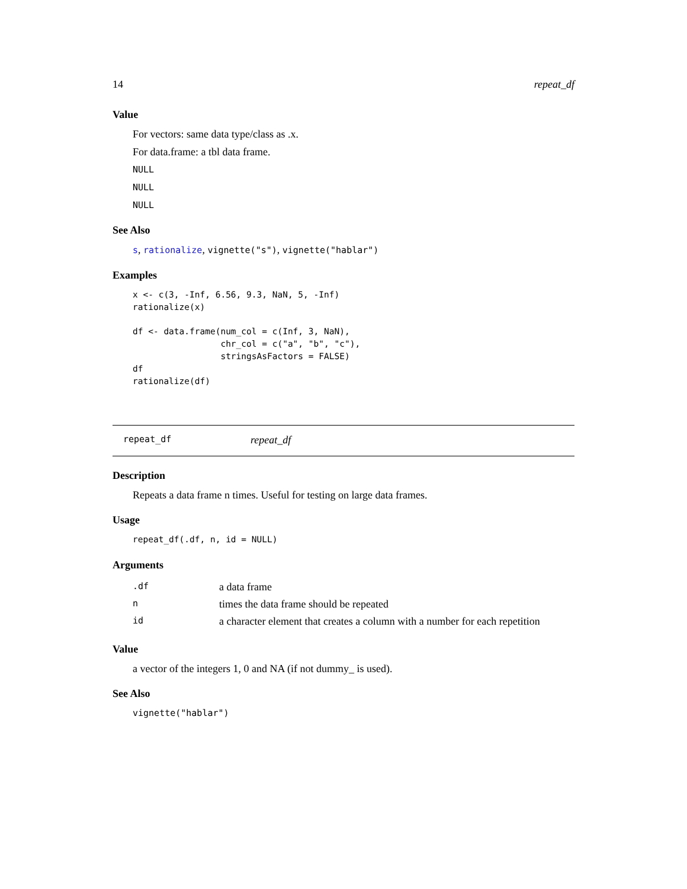14 repeat_df
Value
For vectors: same data type/class as .x.
For data.frame: a tbl data frame.
NULL
NULL
NULL
See Also
s, rationalize, vignette("s"), vignette("hablar")
Examples
x <- c(3, -Inf, 6.56, 9.3, NaN, 5, -Inf)
rationalize(x)

df <- data.frame(num_col = c(Inf, 3, NaN),
                 chr_col = c("a", "b", "c"),
                 stringsAsFactors = FALSE)
df
rationalize(df)
repeat_df repeat_df
Description
Repeats a data frame n times. Useful for testing on large data frames.
Usage
repeat_df(.df, n, id = NULL)
Arguments
| .df | a data frame |
| n | times the data frame should be repeated |
| id | a character element that creates a column with a number for each repetition |
Value
a vector of the integers 1, 0 and NA (if not dummy_ is used).
See Also
vignette("hablar")